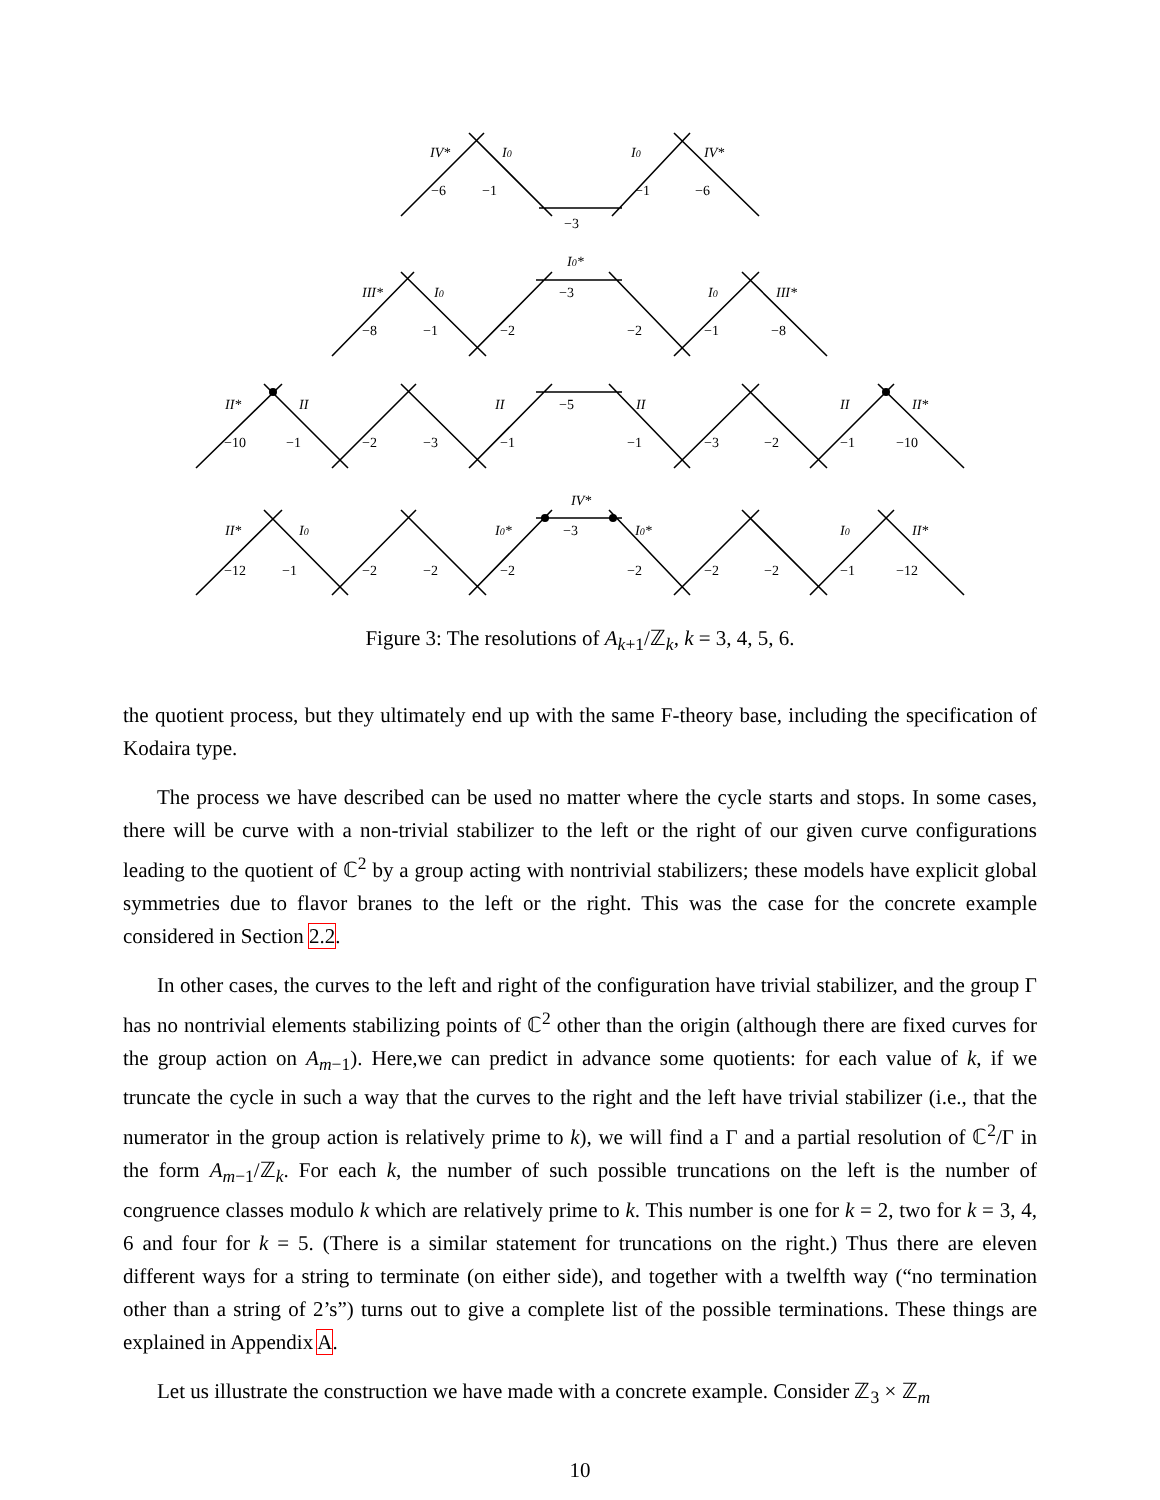IV*
I0
I0
IV*
−6
−1
−3
−1
−6
I0*
III*
I0
I0
III*
−8
−1
−2
−3
−2
−1
−8
II*
II
II
II
II
II*
−10
−1
−2
−3
−1
−5
−1
−3
−2
−1
−10
IV*
II*
I0
I0*
I0*
I0
II*
−12
−1
−2
−2
−2
−3
−2
−2
−2
−1
−12
Figure 3: The resolutions of A<sub>k+1</sub>/ℤ<sub>k</sub>, k = 3, 4, 5, 6.
the quotient process, but they ultimately end up with the same F-theory base, including the specification of Kodaira type.
The process we have described can be used no matter where the cycle starts and stops. In some cases, there will be curve with a non-trivial stabilizer to the left or the right of our given curve configurations leading to the quotient of ℂ<sup>2</sup> by a group acting with nontrivial stabilizers; these models have explicit global symmetries due to flavor branes to the left or the right. This was the case for the concrete example considered in Section 2.2.
In other cases, the curves to the left and right of the configuration have trivial stabilizer, and the group Γ has no nontrivial elements stabilizing points of ℂ<sup>2</sup> other than the origin (although there are fixed curves for the group action on A<sub>m−1</sub>). Here,we can predict in advance some quotients: for each value of k, if we truncate the cycle in such a way that the curves to the right and the left have trivial stabilizer (i.e., that the numerator in the group action is relatively prime to k), we will find a Γ and a partial resolution of ℂ<sup>2</sup>/Γ in the form A<sub>m−1</sub>/ℤ<sub>k</sub>. For each k, the number of such possible truncations on the left is the number of congruence classes modulo k which are relatively prime to k. This number is one for k = 2, two for k = 3, 4, 6 and four for k = 5. (There is a similar statement for truncations on the right.) Thus there are eleven different ways for a string to terminate (on either side), and together with a twelfth way (“no termination other than a string of 2’s”) turns out to give a complete list of the possible terminations. These things are explained in Appendix A.
Let us illustrate the construction we have made with a concrete example. Consider ℤ<sub>3</sub> × ℤ<sub>m</sub>
10